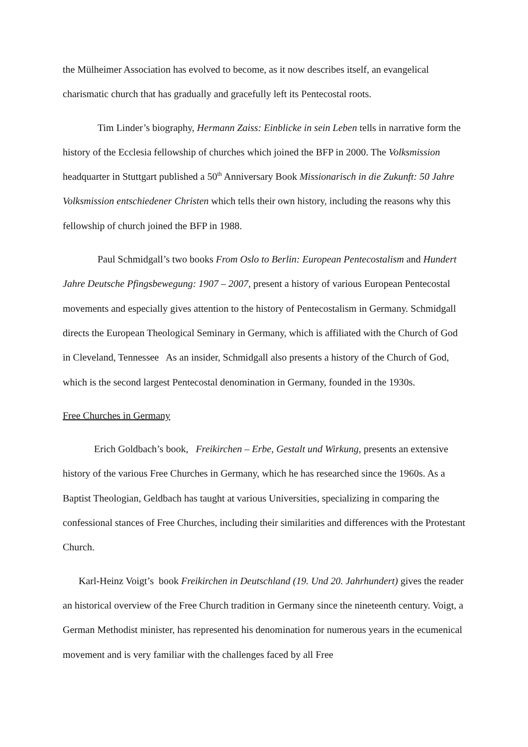the Mülheimer Association has evolved to become, as it now describes itself, an evangelical charismatic church that has gradually and gracefully left its Pentecostal roots.
Tim Linder’s biography, Hermann Zaiss: Einblicke in sein Leben tells in narrative form the history of the Ecclesia fellowship of churches which joined the BFP in 2000. The Volksmission headquarter in Stuttgart published a 50<sup>th</sup> Anniversary Book Missionarisch in die Zukunft: 50 Jahre Volksmission entschiedener Christen which tells their own history, including the reasons why this fellowship of church joined the BFP in 1988.
Paul Schmidgall’s two books From Oslo to Berlin: European Pentecostalism and Hundert Jahre Deutsche Pfingsbewegung: 1907 – 2007, present a history of various European Pentecostal movements and especially gives attention to the history of Pentecostalism in Germany. Schmidgall directs the European Theological Seminary in Germany, which is affiliated with the Church of God in Cleveland, Tennessee As an insider, Schmidgall also presents a history of the Church of God, which is the second largest Pentecostal denomination in Germany, founded in the 1930s.
Free Churches in Germany
Erich Goldbach’s book, Freikirchen – Erbe, Gestalt und Wirkung, presents an extensive history of the various Free Churches in Germany, which he has researched since the 1960s. As a Baptist Theologian, Geldbach has taught at various Universities, specializing in comparing the confessional stances of Free Churches, including their similarities and differences with the Protestant Church.
Karl-Heinz Voigt’s book Freikirchen in Deutschland (19. Und 20. Jahrhundert) gives the reader an historical overview of the Free Church tradition in Germany since the nineteenth century. Voigt, a German Methodist minister, has represented his denomination for numerous years in the ecumenical movement and is very familiar with the challenges faced by all Free